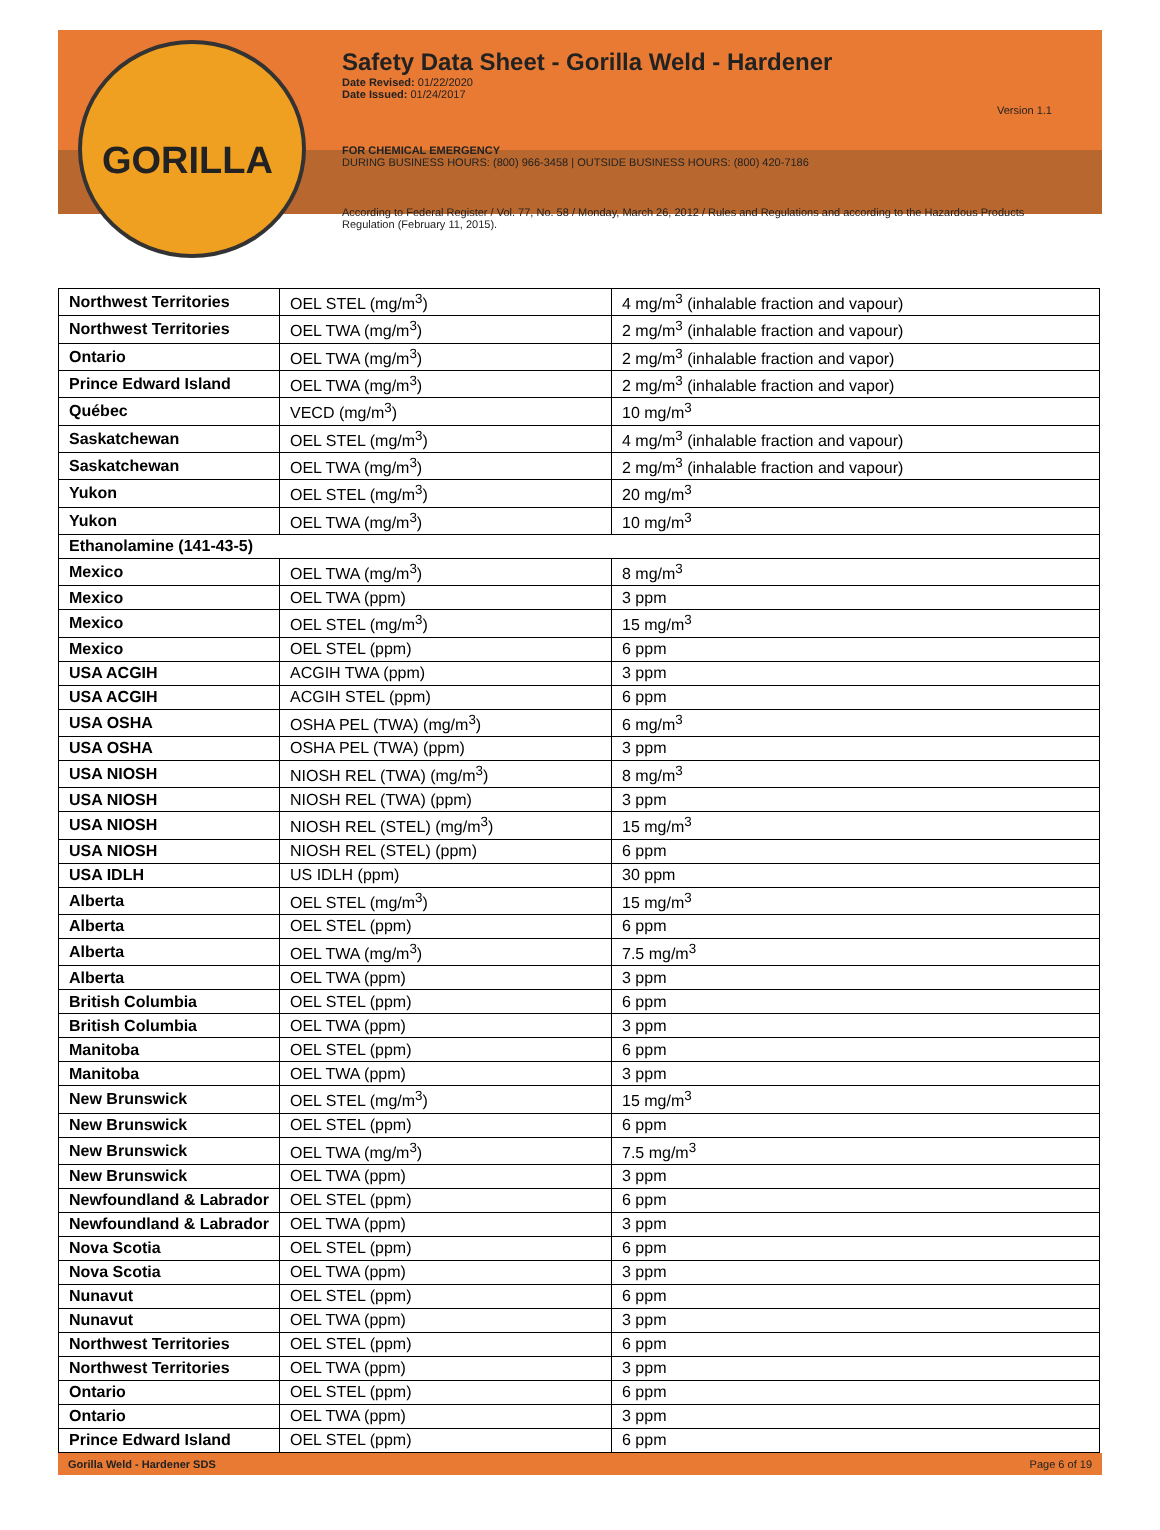GORILLA
Safety Data Sheet - Gorilla Weld - Hardener
Date Revised: 01/22/2020
Date Issued: 01/24/2017
Version 1.1
FOR CHEMICAL EMERGENCY
DURING BUSINESS HOURS: (800) 966-3458 | OUTSIDE BUSINESS HOURS: (800) 420-7186
According to Federal Register / Vol. 77, No. 58 / Monday, March 26, 2012 / Rules and Regulations and according to the Hazardous Products Regulation (February 11, 2015).
| Northwest Territories | OEL STEL (mg/m<sup>3</sup>) | 4 mg/m<sup>3</sup> (inhalable fraction and vapour) |
| Northwest Territories | OEL TWA (mg/m<sup>3</sup>) | 2 mg/m<sup>3</sup> (inhalable fraction and vapour) |
| Ontario | OEL TWA (mg/m<sup>3</sup>) | 2 mg/m<sup>3</sup> (inhalable fraction and vapor) |
| Prince Edward Island | OEL TWA (mg/m<sup>3</sup>) | 2 mg/m<sup>3</sup> (inhalable fraction and vapor) |
| Québec | VECD (mg/m<sup>3</sup>) | 10 mg/m<sup>3</sup> |
| Saskatchewan | OEL STEL (mg/m<sup>3</sup>) | 4 mg/m<sup>3</sup> (inhalable fraction and vapour) |
| Saskatchewan | OEL TWA (mg/m<sup>3</sup>) | 2 mg/m<sup>3</sup> (inhalable fraction and vapour) |
| Yukon | OEL STEL (mg/m<sup>3</sup>) | 20 mg/m<sup>3</sup> |
| Yukon | OEL TWA (mg/m<sup>3</sup>) | 10 mg/m<sup>3</sup> |
| Ethanolamine (141-43-5) | | |
| Mexico | OEL TWA (mg/m<sup>3</sup>) | 8 mg/m<sup>3</sup> |
| Mexico | OEL TWA (ppm) | 3 ppm |
| Mexico | OEL STEL (mg/m<sup>3</sup>) | 15 mg/m<sup>3</sup> |
| Mexico | OEL STEL (ppm) | 6 ppm |
| USA ACGIH | ACGIH TWA (ppm) | 3 ppm |
| USA ACGIH | ACGIH STEL (ppm) | 6 ppm |
| USA OSHA | OSHA PEL (TWA) (mg/m<sup>3</sup>) | 6 mg/m<sup>3</sup> |
| USA OSHA | OSHA PEL (TWA) (ppm) | 3 ppm |
| USA NIOSH | NIOSH REL (TWA) (mg/m<sup>3</sup>) | 8 mg/m<sup>3</sup> |
| USA NIOSH | NIOSH REL (TWA) (ppm) | 3 ppm |
| USA NIOSH | NIOSH REL (STEL) (mg/m<sup>3</sup>) | 15 mg/m<sup>3</sup> |
| USA NIOSH | NIOSH REL (STEL) (ppm) | 6 ppm |
| USA IDLH | US IDLH (ppm) | 30 ppm |
| Alberta | OEL STEL (mg/m<sup>3</sup>) | 15 mg/m<sup>3</sup> |
| Alberta | OEL STEL (ppm) | 6 ppm |
| Alberta | OEL TWA (mg/m<sup>3</sup>) | 7.5 mg/m<sup>3</sup> |
| Alberta | OEL TWA (ppm) | 3 ppm |
| British Columbia | OEL STEL (ppm) | 6 ppm |
| British Columbia | OEL TWA (ppm) | 3 ppm |
| Manitoba | OEL STEL (ppm) | 6 ppm |
| Manitoba | OEL TWA (ppm) | 3 ppm |
| New Brunswick | OEL STEL (mg/m<sup>3</sup>) | 15 mg/m<sup>3</sup> |
| New Brunswick | OEL STEL (ppm) | 6 ppm |
| New Brunswick | OEL TWA (mg/m<sup>3</sup>) | 7.5 mg/m<sup>3</sup> |
| New Brunswick | OEL TWA (ppm) | 3 ppm |
| Newfoundland & Labrador | OEL STEL (ppm) | 6 ppm |
| Newfoundland & Labrador | OEL TWA (ppm) | 3 ppm |
| Nova Scotia | OEL STEL (ppm) | 6 ppm |
| Nova Scotia | OEL TWA (ppm) | 3 ppm |
| Nunavut | OEL STEL (ppm) | 6 ppm |
| Nunavut | OEL TWA (ppm) | 3 ppm |
| Northwest Territories | OEL STEL (ppm) | 6 ppm |
| Northwest Territories | OEL TWA (ppm) | 3 ppm |
| Ontario | OEL STEL (ppm) | 6 ppm |
| Ontario | OEL TWA (ppm) | 3 ppm |
| Prince Edward Island | OEL STEL (ppm) | 6 ppm |
Gorilla Weld - Hardener SDS Page 6 of 19